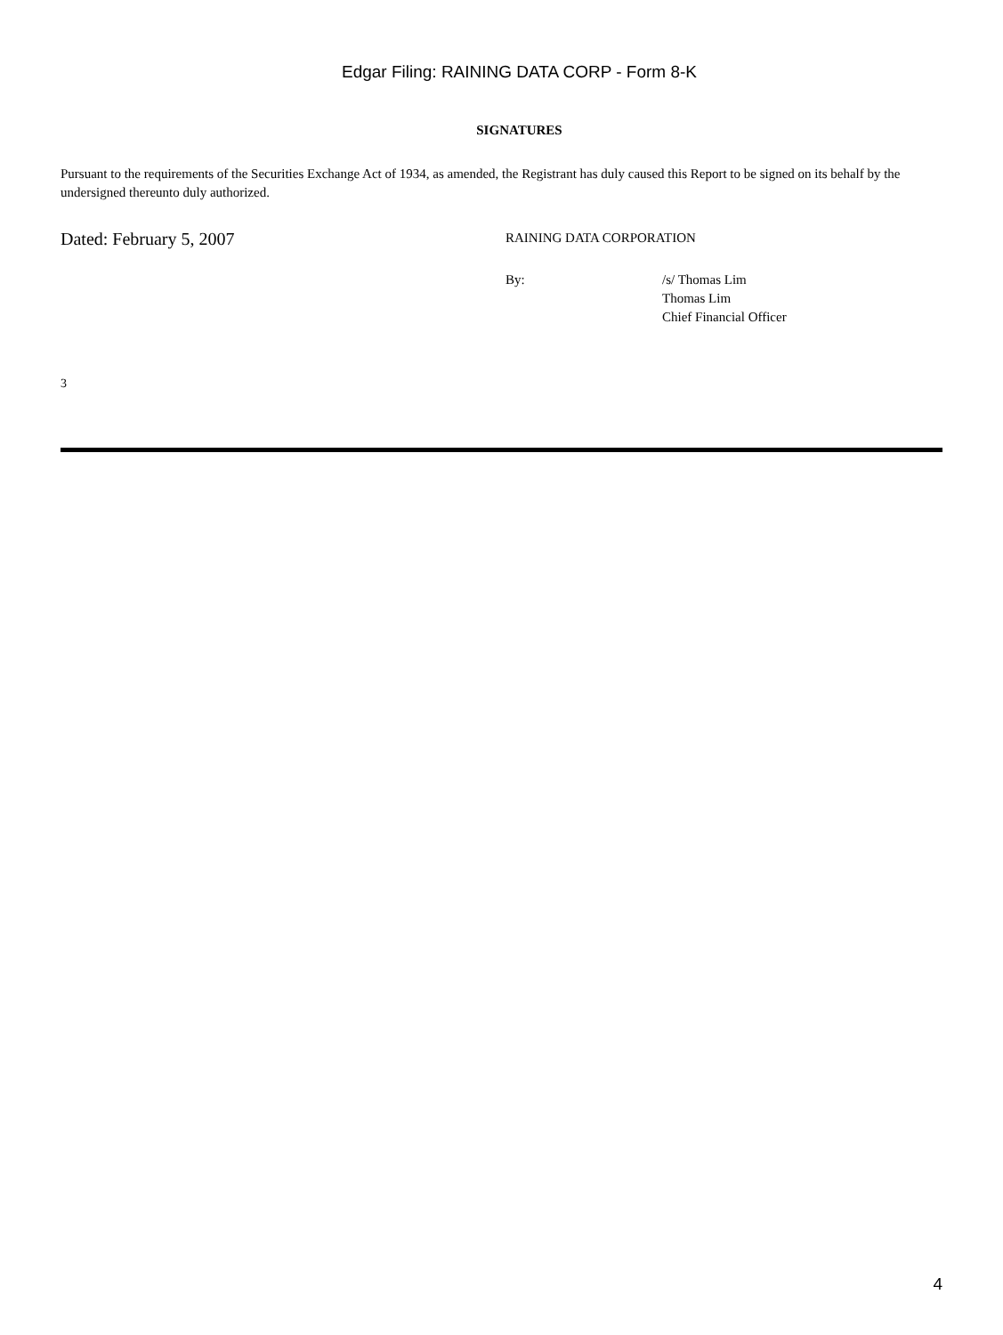Edgar Filing: RAINING DATA CORP - Form 8-K
SIGNATURES
Pursuant to the requirements of the Securities Exchange Act of 1934, as amended, the Registrant has duly caused this Report to be signed on its behalf by the undersigned thereunto duly authorized.
Dated: February 5, 2007
RAINING DATA CORPORATION
By: /s/ Thomas Lim
Thomas Lim
Chief Financial Officer
3
4